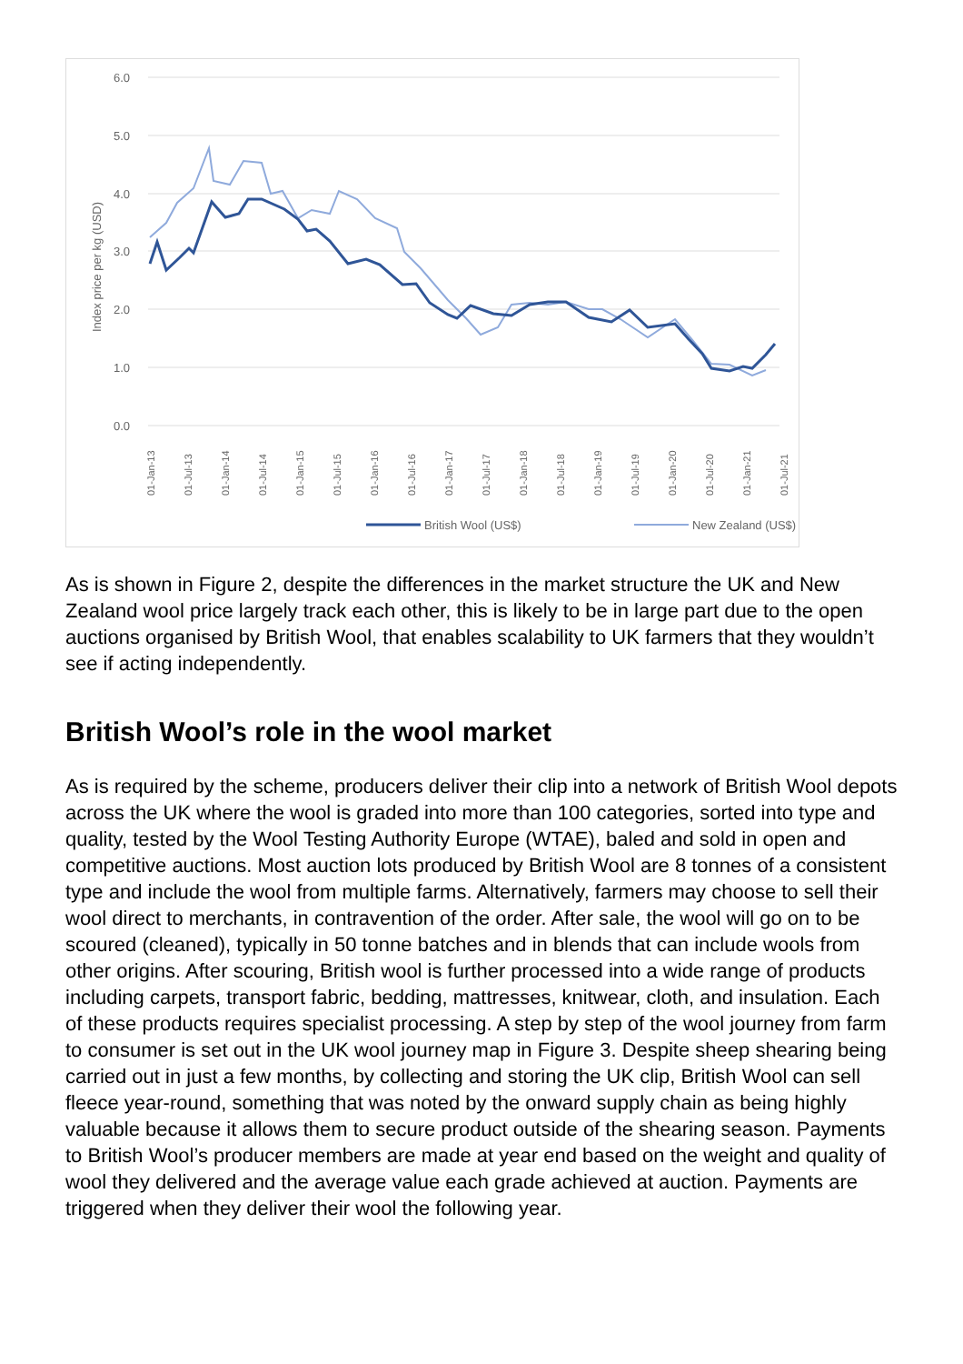6.0
5.0
4.0
3.0
2.0
1.0
0.0
Index price per kg (USD)
01-Jan-13
01-Jul-13
01-Jan-14
01-Jul-14
01-Jan-15
01-Jul-15
01-Jan-16
01-Jul-16
01-Jan-17
01-Jul-17
01-Jan-18
01-Jul-18
01-Jan-19
01-Jul-19
01-Jan-20
01-Jul-20
01-Jan-21
01-Jul-21
British Wool (US$)
New Zealand (US$)
As is shown in Figure 2, despite the differences in the market structure the UK and New Zealand wool price largely track each other, this is likely to be in large part due to the open auctions organised by British Wool, that enables scalability to UK farmers that they wouldn’t see if acting independently.
British Wool’s role in the wool market
As is required by the scheme, producers deliver their clip into a network of British Wool depots across the UK where the wool is graded into more than 100 categories, sorted into type and quality, tested by the Wool Testing Authority Europe (WTAE), baled and sold in open and competitive auctions. Most auction lots produced by British Wool are 8 tonnes of a consistent type and include the wool from multiple farms. Alternatively, farmers may choose to sell their wool direct to merchants, in contravention of the order. After sale, the wool will go on to be scoured (cleaned), typically in 50 tonne batches and in blends that can include wools from other origins. After scouring, British wool is further processed into a wide range of products including carpets, transport fabric, bedding, mattresses, knitwear, cloth, and insulation. Each of these products requires specialist processing. A step by step of the wool journey from farm to consumer is set out in the UK wool journey map in Figure 3. Despite sheep shearing being carried out in just a few months, by collecting and storing the UK clip, British Wool can sell fleece year-round, something that was noted by the onward supply chain as being highly valuable because it allows them to secure product outside of the shearing season. Payments to British Wool’s producer members are made at year end based on the weight and quality of wool they delivered and the average value each grade achieved at auction. Payments are triggered when they deliver their wool the following year.